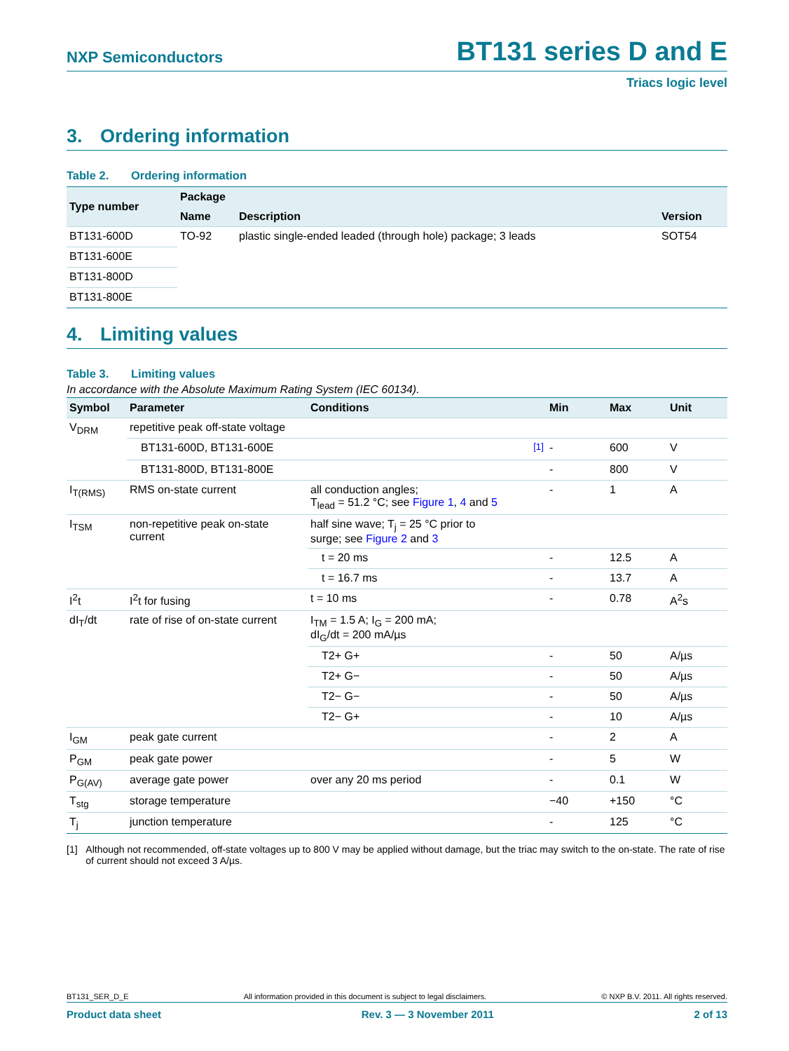NXP Semiconductors
BT131 series D and E
Triacs logic level
3. Ordering information
Table 2. Ordering information
| Type number | Package | | |
| --- | --- | --- | --- |
| | Name | Description | Version |
| BT131-600D | TO-92 | plastic single-ended leaded (through hole) package; 3 leads | SOT54 |
| BT131-600E | | | |
| BT131-800D | | | |
| BT131-800E | | | |
4. Limiting values
Table 3. Limiting values
In accordance with the Absolute Maximum Rating System (IEC 60134).
| Symbol | Parameter | Conditions | Min | Max | Unit |
| --- | --- | --- | --- | --- | --- |
| V<sub>DRM</sub> | repetitive peak off-state voltage | | | | |
| | BT131-600D, BT131-600E | <sup>[1]</sup> | - | 600 | V |
| | BT131-800D, BT131-800E | | - | 800 | V |
| I<sub>T(RMS)</sub> | RMS on-state current | all conduction angles; T<sub>lead</sub> = 51.2 °C; see Figure 1 , 4 and 5 | - | 1 | A |
| I<sub>TSM</sub> | non-repetitive peak on-state current | half sine wave; T<sub>j</sub> = 25 °C prior to surge; see Figure 2 and 3 | | | |
| | | t = 20 ms | - | 12.5 | A |
| | | t = 16.7 ms | - | 13.7 | A |
| I<sup>2</sup>t | I<sup>2</sup>t for fusing | t = 10 ms | - | 0.78 | A<sup>2</sup>s |
| dI<sub>T</sub>/dt | rate of rise of on-state current | I<sub>TM</sub> = 1.5 A; I<sub>G</sub> = 200 mA; dI<sub>G</sub>/dt = 200 mA/µs | | | |
| | | T2+ G+ | - | 50 | A/µs |
| | | T2+ G− | - | 50 | A/µs |
| | | T2− G− | - | 50 | A/µs |
| | | T2− G+ | - | 10 | A/µs |
| I<sub>GM</sub> | peak gate current | | - | 2 | A |
| P<sub>GM</sub> | peak gate power | | - | 5 | W |
| P<sub>G(AV)</sub> | average gate power | over any 20 ms period | - | 0.1 | W |
| T<sub>stg</sub> | storage temperature | | −40 | +150 | °C |
| T<sub>j</sub> | junction temperature | | - | 125 | °C |
[1] Although not recommended, off-state voltages up to 800 V may be applied without damage, but the triac may switch to the on-state. The rate of rise of current should not exceed 3 A/µs.
BT131_SER_D_E All information provided in this document is subject to legal disclaimers. © NXP B.V. 2011. All rights reserved.
Product data sheet Rev. 3 — 3 November 2011 2 of 13